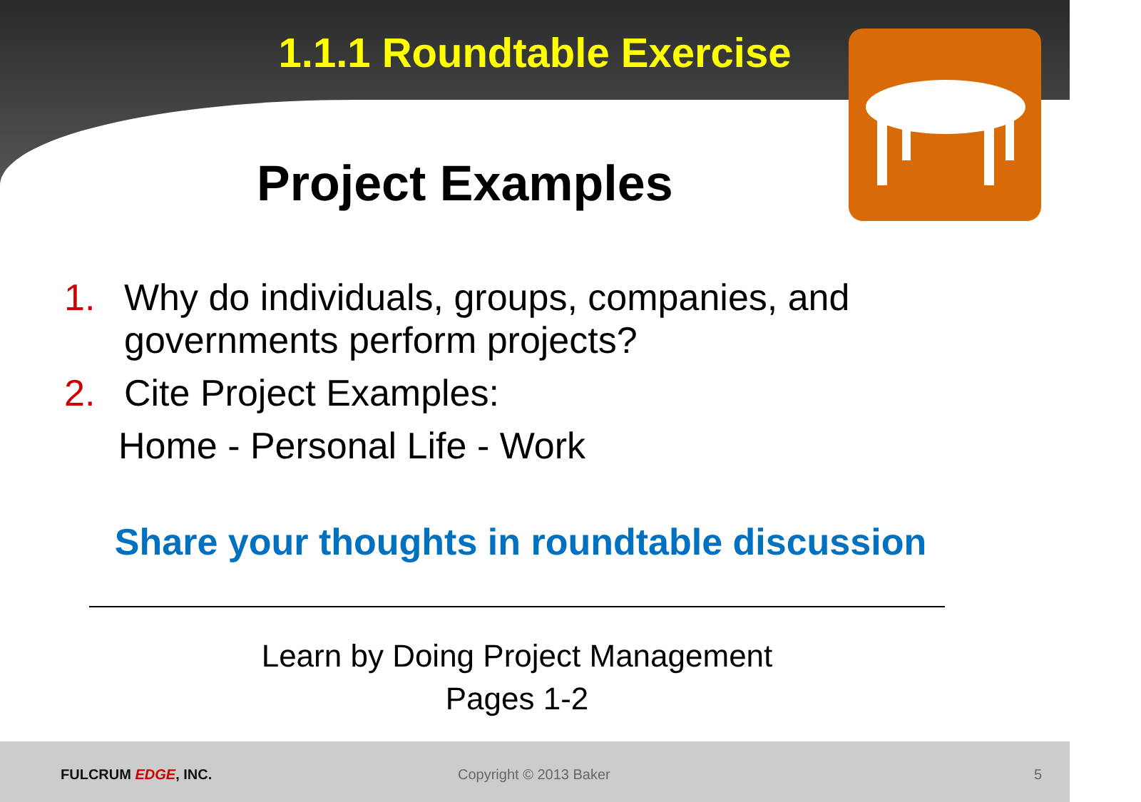1.1.1 Roundtable Exercise
Project Examples
1. Why do individuals, groups, companies, and governments perform projects?
2. Cite Project Examples:
Home - Personal Life - Work
Share your thoughts in roundtable discussion
Learn by Doing Project Management
Pages 1-2
FULCRUM EDGE, INC. Copyright © 2013 Baker 5